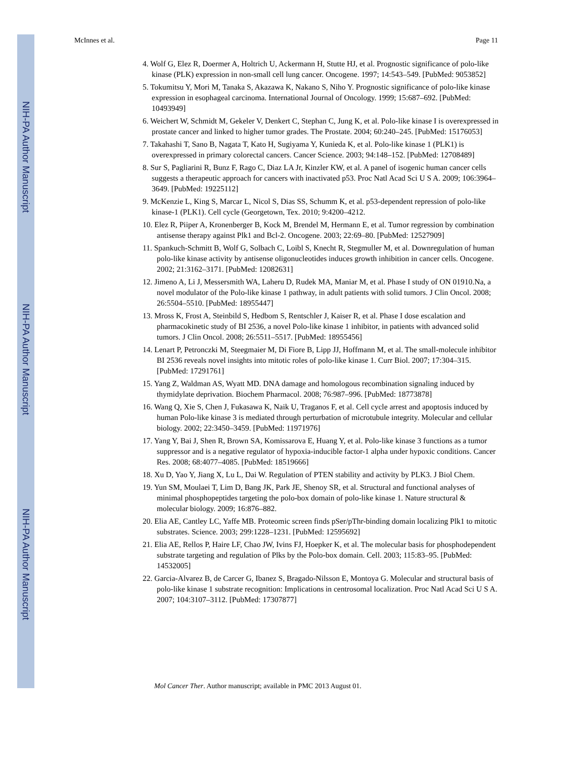NIH-PA Author Manuscript
NIH-PA Author Manuscript
NIH-PA Author Manuscript
McInnes et al. Page 11
4. Wolf G, Elez R, Doermer A, Holtrich U, Ackermann H, Stutte HJ, et al. Prognostic significance of polo-like kinase (PLK) expression in non-small cell lung cancer. Oncogene. 1997; 14:543–549. [PubMed: 9053852]
5. Tokumitsu Y, Mori M, Tanaka S, Akazawa K, Nakano S, Niho Y. Prognostic significance of polo-like kinase expression in esophageal carcinoma. International Journal of Oncology. 1999; 15:687–692. [PubMed: 10493949]
6. Weichert W, Schmidt M, Gekeler V, Denkert C, Stephan C, Jung K, et al. Polo-like kinase I is overexpressed in prostate cancer and linked to higher tumor grades. The Prostate. 2004; 60:240–245. [PubMed: 15176053]
7. Takahashi T, Sano B, Nagata T, Kato H, Sugiyama Y, Kunieda K, et al. Polo-like kinase 1 (PLK1) is overexpressed in primary colorectal cancers. Cancer Science. 2003; 94:148–152. [PubMed: 12708489]
8. Sur S, Pagliarini R, Bunz F, Rago C, Diaz LA Jr, Kinzler KW, et al. A panel of isogenic human cancer cells suggests a therapeutic approach for cancers with inactivated p53. Proc Natl Acad Sci U S A. 2009; 106:3964–3649. [PubMed: 19225112]
9. McKenzie L, King S, Marcar L, Nicol S, Dias SS, Schumm K, et al. p53-dependent repression of polo-like kinase-1 (PLK1). Cell cycle (Georgetown, Tex. 2010; 9:4200–4212.
10. Elez R, Piiper A, Kronenberger B, Kock M, Brendel M, Hermann E, et al. Tumor regression by combination antisense therapy against Plk1 and Bcl-2. Oncogene. 2003; 22:69–80. [PubMed: 12527909]
11. Spankuch-Schmitt B, Wolf G, Solbach C, Loibl S, Knecht R, Stegmuller M, et al. Downregulation of human polo-like kinase activity by antisense oligonucleotides induces growth inhibition in cancer cells. Oncogene. 2002; 21:3162–3171. [PubMed: 12082631]
12. Jimeno A, Li J, Messersmith WA, Laheru D, Rudek MA, Maniar M, et al. Phase I study of ON 01910.Na, a novel modulator of the Polo-like kinase 1 pathway, in adult patients with solid tumors. J Clin Oncol. 2008; 26:5504–5510. [PubMed: 18955447]
13. Mross K, Frost A, Steinbild S, Hedbom S, Rentschler J, Kaiser R, et al. Phase I dose escalation and pharmacokinetic study of BI 2536, a novel Polo-like kinase 1 inhibitor, in patients with advanced solid tumors. J Clin Oncol. 2008; 26:5511–5517. [PubMed: 18955456]
14. Lenart P, Petronczki M, Steegmaier M, Di Fiore B, Lipp JJ, Hoffmann M, et al. The small-molecule inhibitor BI 2536 reveals novel insights into mitotic roles of polo-like kinase 1. Curr Biol. 2007; 17:304–315. [PubMed: 17291761]
15. Yang Z, Waldman AS, Wyatt MD. DNA damage and homologous recombination signaling induced by thymidylate deprivation. Biochem Pharmacol. 2008; 76:987–996. [PubMed: 18773878]
16. Wang Q, Xie S, Chen J, Fukasawa K, Naik U, Traganos F, et al. Cell cycle arrest and apoptosis induced by human Polo-like kinase 3 is mediated through perturbation of microtubule integrity. Molecular and cellular biology. 2002; 22:3450–3459. [PubMed: 11971976]
17. Yang Y, Bai J, Shen R, Brown SA, Komissarova E, Huang Y, et al. Polo-like kinase 3 functions as a tumor suppressor and is a negative regulator of hypoxia-inducible factor-1 alpha under hypoxic conditions. Cancer Res. 2008; 68:4077–4085. [PubMed: 18519666]
18. Xu D, Yao Y, Jiang X, Lu L, Dai W. Regulation of PTEN stability and activity by PLK3. J Biol Chem.
19. Yun SM, Moulaei T, Lim D, Bang JK, Park JE, Shenoy SR, et al. Structural and functional analyses of minimal phosphopeptides targeting the polo-box domain of polo-like kinase 1. Nature structural & molecular biology. 2009; 16:876–882.
20. Elia AE, Cantley LC, Yaffe MB. Proteomic screen finds pSer/pThr-binding domain localizing Plk1 to mitotic substrates. Science. 2003; 299:1228–1231. [PubMed: 12595692]
21. Elia AE, Rellos P, Haire LF, Chao JW, Ivins FJ, Hoepker K, et al. The molecular basis for phosphodependent substrate targeting and regulation of Plks by the Polo-box domain. Cell. 2003; 115:83–95. [PubMed: 14532005]
22. Garcia-Alvarez B, de Carcer G, Ibanez S, Bragado-Nilsson E, Montoya G. Molecular and structural basis of polo-like kinase 1 substrate recognition: Implications in centrosomal localization. Proc Natl Acad Sci U S A. 2007; 104:3107–3112. [PubMed: 17307877]
Mol Cancer Ther. Author manuscript; available in PMC 2013 August 01.